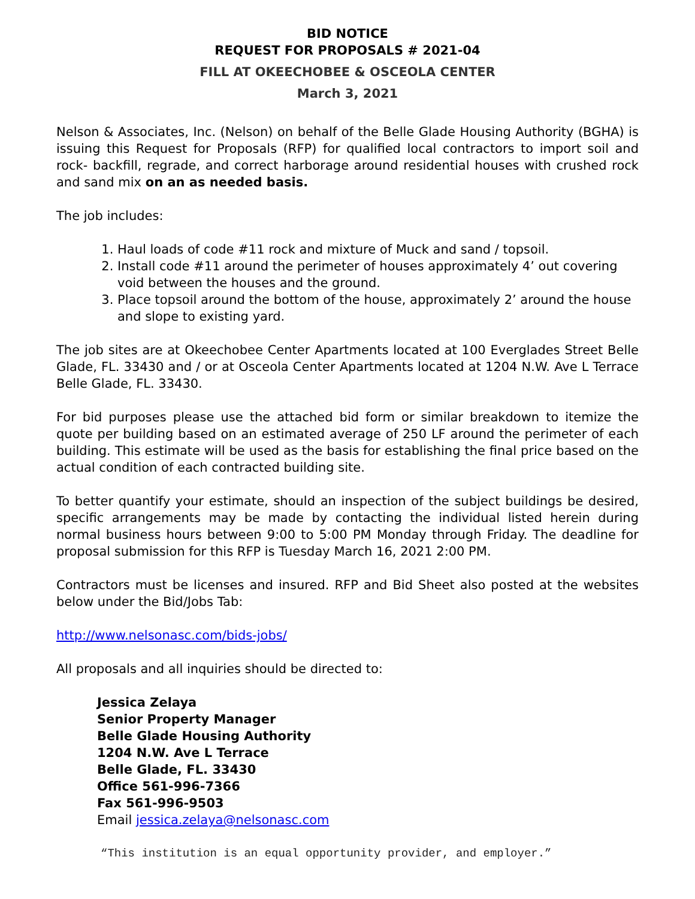BID NOTICE
REQUEST FOR PROPOSALS # 2021-04
FILL AT OKEECHOBEE & OSCEOLA CENTER
March 3, 2021
Nelson & Associates, Inc. (Nelson) on behalf of the Belle Glade Housing Authority (BGHA) is issuing this Request for Proposals (RFP) for qualified local contractors to import soil and rock- backfill, regrade, and correct harborage around residential houses with crushed rock and sand mix on an as needed basis.
The job includes:
1. Haul loads of code #11 rock and mixture of Muck and sand / topsoil.
2. Install code #11 around the perimeter of houses approximately 4’ out covering void between the houses and the ground.
3. Place topsoil around the bottom of the house, approximately 2’ around the house and slope to existing yard.
The job sites are at Okeechobee Center Apartments located at 100 Everglades Street Belle Glade, FL. 33430 and / or at Osceola Center Apartments located at 1204 N.W. Ave L Terrace Belle Glade, FL. 33430.
For bid purposes please use the attached bid form or similar breakdown to itemize the quote per building based on an estimated average of 250 LF around the perimeter of each building. This estimate will be used as the basis for establishing the final price based on the actual condition of each contracted building site.
To better quantify your estimate, should an inspection of the subject buildings be desired, specific arrangements may be made by contacting the individual listed herein during normal business hours between 9:00 to 5:00 PM Monday through Friday. The deadline for proposal submission for this RFP is Tuesday March 16, 2021 2:00 PM.
Contractors must be licenses and insured. RFP and Bid Sheet also posted at the websites below under the Bid/Jobs Tab:
http://www.nelsonasc.com/bids-jobs/
All proposals and all inquiries should be directed to:
Jessica Zelaya
Senior Property Manager
Belle Glade Housing Authority
1204 N.W. Ave L Terrace
Belle Glade, FL. 33430
Office 561-996-7366
Fax 561-996-9503
Email jessica.zelaya@nelsonasc.com
“This institution is an equal opportunity provider, and employer.”